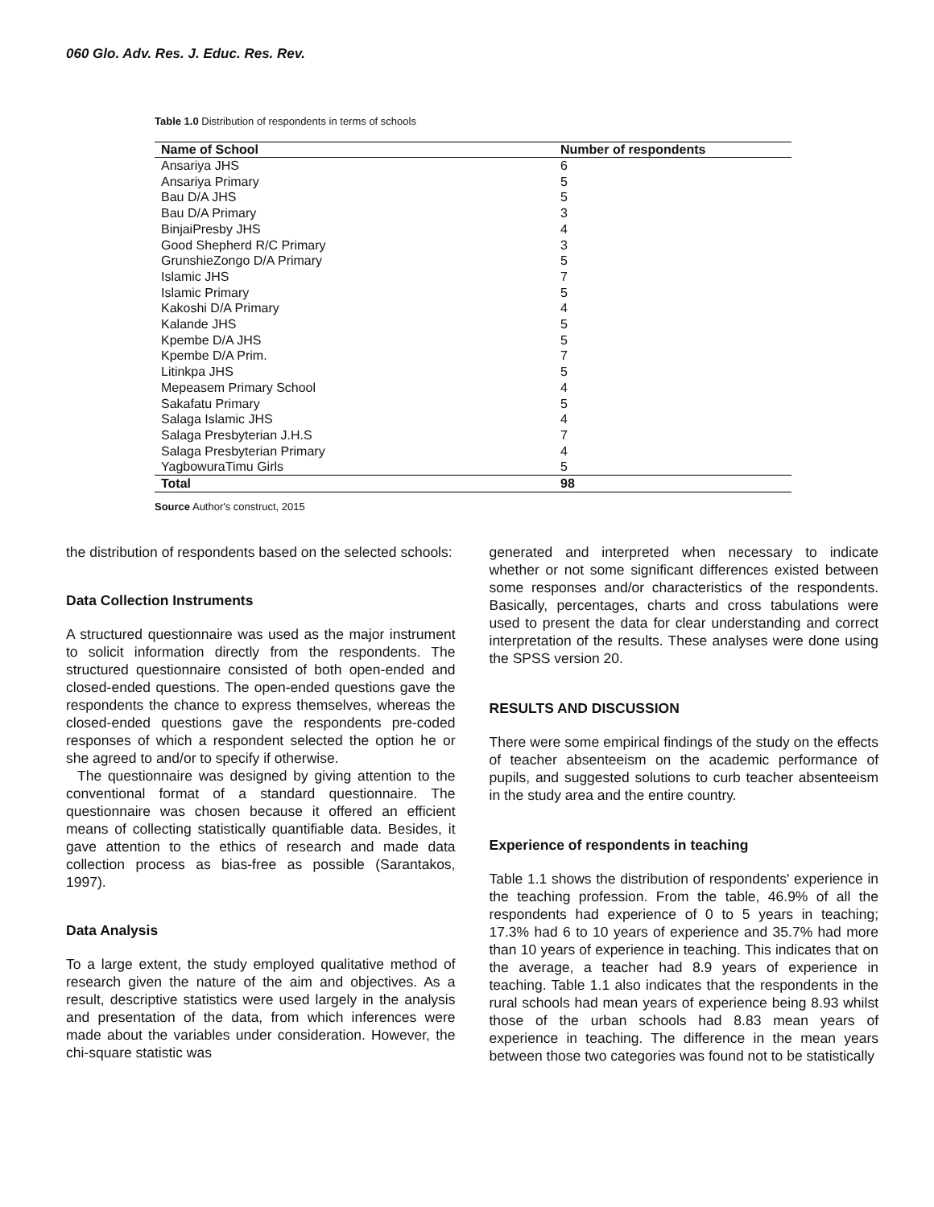060 Glo. Adv. Res. J. Educ. Res. Rev.
Table 1.0 Distribution of respondents in terms of schools
| Name of School | Number of respondents |
| --- | --- |
| Ansariya JHS | 6 |
| Ansariya Primary | 5 |
| Bau D/A JHS | 5 |
| Bau D/A Primary | 3 |
| BinjaiPresby JHS | 4 |
| Good Shepherd R/C Primary | 3 |
| GrunshieZongo D/A Primary | 5 |
| Islamic JHS | 7 |
| Islamic Primary | 5 |
| Kakoshi D/A Primary | 4 |
| Kalande JHS | 5 |
| Kpembe D/A JHS | 5 |
| Kpembe D/A Prim. | 7 |
| Litinkpa JHS | 5 |
| Mepeasem Primary School | 4 |
| Sakafatu Primary | 5 |
| Salaga Islamic JHS | 4 |
| Salaga Presbyterian J.H.S | 7 |
| Salaga Presbyterian Primary | 4 |
| YagbowuraTimu Girls | 5 |
| Total | 98 |
Source Author's construct, 2015
the distribution of respondents based on the selected schools:
Data Collection Instruments
A structured questionnaire was used as the major instrument to solicit information directly from the respondents. The structured questionnaire consisted of both open-ended and closed-ended questions. The open-ended questions gave the respondents the chance to express themselves, whereas the closed-ended questions gave the respondents pre-coded responses of which a respondent selected the option he or she agreed to and/or to specify if otherwise.
The questionnaire was designed by giving attention to the conventional format of a standard questionnaire. The questionnaire was chosen because it offered an efficient means of collecting statistically quantifiable data. Besides, it gave attention to the ethics of research and made data collection process as bias-free as possible (Sarantakos, 1997).
Data Analysis
To a large extent, the study employed qualitative method of research given the nature of the aim and objectives. As a result, descriptive statistics were used largely in the analysis and presentation of the data, from which inferences were made about the variables under consideration. However, the chi-square statistic was
generated and interpreted when necessary to indicate whether or not some significant differences existed between some responses and/or characteristics of the respondents. Basically, percentages, charts and cross tabulations were used to present the data for clear understanding and correct interpretation of the results. These analyses were done using the SPSS version 20.
RESULTS AND DISCUSSION
There were some empirical findings of the study on the effects of teacher absenteeism on the academic performance of pupils, and suggested solutions to curb teacher absenteeism in the study area and the entire country.
Experience of respondents in teaching
Table 1.1 shows the distribution of respondents' experience in the teaching profession. From the table, 46.9% of all the respondents had experience of 0 to 5 years in teaching; 17.3% had 6 to 10 years of experience and 35.7% had more than 10 years of experience in teaching. This indicates that on the average, a teacher had 8.9 years of experience in teaching. Table 1.1 also indicates that the respondents in the rural schools had mean years of experience being 8.93 whilst those of the urban schools had 8.83 mean years of experience in teaching. The difference in the mean years between those two categories was found not to be statistically